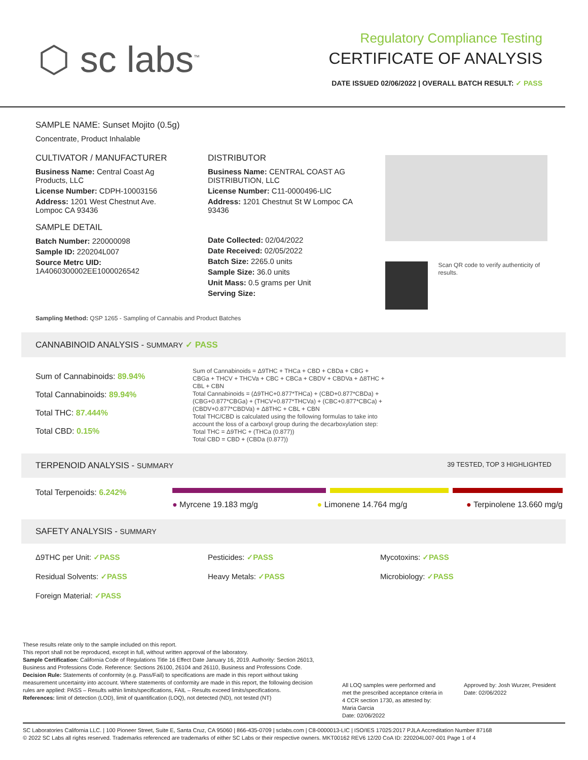⬡ sc labs<sup>™</sup>
Regulatory Compliance Testing
CERTIFICATE OF ANALYSIS
DATE ISSUED 02/06/2022 | OVERALL BATCH RESULT: ✓ PASS
SAMPLE NAME: Sunset Mojito (0.5g)
Concentrate, Product Inhalable
CULTIVATOR / MANUFACTURER
Business Name: Central Coast Ag Products, LLC
License Number: CDPH-10003156
Address: 1201 West Chestnut Ave. Lompoc CA 93436
SAMPLE DETAIL
Batch Number: 220000098
Sample ID: 220204L007
Source Metrc UID:
1A4060300002EE1000026542
DISTRIBUTOR
Business Name: CENTRAL COAST AG DISTRIBUTION, LLC
License Number: C11-0000496-LIC
Address: 1201 Chestnut St W Lompoc CA 93436
Date Collected: 02/04/2022
Date Received: 02/05/2022
Batch Size: 2265.0 units
Sample Size: 36.0 units
Unit Mass: 0.5 grams per Unit
Serving Size:
Scan QR code to verify authenticity of results.
Sampling Method: QSP 1265 - Sampling of Cannabis and Product Batches
CANNABINOID ANALYSIS - SUMMARY ✓ PASS
Sum of Cannabinoids: 89.94%
Total Cannabinoids: 89.94%
Total THC: 87.444%
Total CBD: 0.15%
Sum of Cannabinoids = Δ9THC + THCa + CBD + CBDa + CBG + CBGa + THCV + THCVa + CBC + CBCa + CBDV + CBDVa + Δ8THC + CBL + CBN
Total Cannabinoids = (Δ9THC+0.877*THCa) + (CBD+0.877*CBDa) + (CBG+0.877*CBGa) + (THCV+0.877*THCVa) + (CBC+0.877*CBCa) + (CBDV+0.877*CBDVa) + Δ8THC + CBL + CBN
Total THC/CBD is calculated using the following formulas to take into account the loss of a carboxyl group during the decarboxylation step:
Total THC = Δ9THC + (THCa (0.877))
Total CBD = CBD + (CBDa (0.877))
TERPENOID ANALYSIS - SUMMARY 39 TESTED, TOP 3 HIGHLIGHTED
Total Terpenoids: 6.242%
● Myrcene 19.183 mg/g ● Limonene 14.764 mg/g ● Terpinolene 13.660 mg/g
SAFETY ANALYSIS - SUMMARY
Δ9THC per Unit: ✓PASS Pesticides: ✓PASS Mycotoxins: ✓PASS
Residual Solvents: ✓PASS Heavy Metals: ✓PASS Microbiology: ✓PASS
Foreign Material: ✓PASS
These results relate only to the sample included on this report.
This report shall not be reproduced, except in full, without written approval of the laboratory.
Sample Certification: California Code of Regulations Title 16 Effect Date January 16, 2019. Authority: Section 26013, Business and Professions Code. Reference: Sections 26100, 26104 and 26110, Business and Professions Code.
Decision Rule: Statements of conformity (e.g. Pass/Fail) to specifications are made in this report without taking measurement uncertainty into account. Where statements of conformity are made in this report, the following decision rules are applied: PASS – Results within limits/specifications, FAIL – Results exceed limits/specifications.
References: limit of detection (LOD), limit of quantification (LOQ), not detected (ND), not tested (NT)
All LOQ samples were performed and met the prescribed acceptance criteria in 4 CCR section 1730, as attested by: Maria Garcia
Date: 02/06/2022
Approved by: Josh Wurzer, President
Date: 02/06/2022
SC Laboratories California LLC. | 100 Pioneer Street, Suite E, Santa Cruz, CA 95060 | 866-435-0709 | sclabs.com | C8-0000013-LIC | ISO/IES 17025:2017 PJLA Accreditation Number 87168
© 2022 SC Labs all rights reserved. Trademarks referenced are trademarks of either SC Labs or their respective owners. MKT00162 REV6 12/20 CoA ID: 220204L007-001 Page 1 of 4